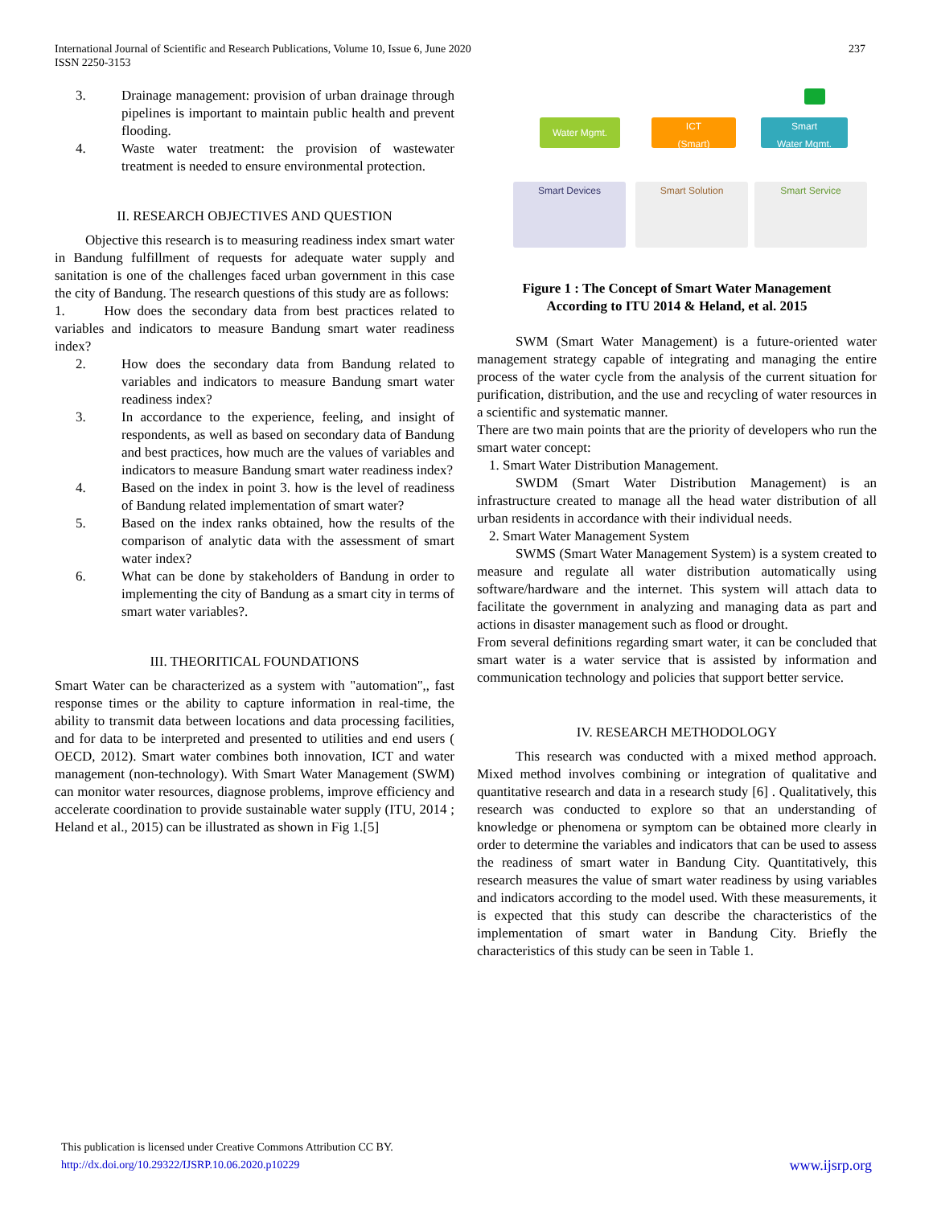International Journal of Scientific and Research Publications, Volume 10, Issue 6, June 2020
ISSN 2250-3153
237
3. Drainage management: provision of urban drainage through pipelines is important to maintain public health and prevent flooding.
4. Waste water treatment: the provision of wastewater treatment is needed to ensure environmental protection.
II. RESEARCH OBJECTIVES AND QUESTION
Objective this research is to measuring readiness index smart water in Bandung fulfillment of requests for adequate water supply and sanitation is one of the challenges faced urban government in this case the city of Bandung. The research questions of this study are as follows:
1. How does the secondary data from best practices related to variables and indicators to measure Bandung smart water readiness index?
2. How does the secondary data from Bandung related to variables and indicators to measure Bandung smart water readiness index?
3. In accordance to the experience, feeling, and insight of respondents, as well as based on secondary data of Bandung and best practices, how much are the values of variables and indicators to measure Bandung smart water readiness index?
4. Based on the index in point 3. how is the level of readiness of Bandung related implementation of smart water?
5. Based on the index ranks obtained, how the results of the comparison of analytic data with the assessment of smart water index?
6. What can be done by stakeholders of Bandung in order to implementing the city of Bandung as a smart city in terms of smart water variables?.
III. THEORITICAL FOUNDATIONS
Smart Water can be characterized as a system with "automation",, fast response times or the ability to capture information in real-time, the ability to transmit data between locations and data processing facilities, and for data to be interpreted and presented to utilities and end users ( OECD, 2012). Smart water combines both innovation, ICT and water management (non-technology). With Smart Water Management (SWM) can monitor water resources, diagnose problems, improve efficiency and accelerate coordination to provide sustainable water supply (ITU, 2014 ; Heland et al., 2015) can be illustrated as shown in Fig 1.[5]
Water Mgmt.
ICT
(Smart)
Smart
Water Mgmt.
Smart Devices Smart Solution Smart Service
Figure 1 : The Concept of Smart Water Management
According to ITU 2014 & Heland, et al. 2015
SWM (Smart Water Management) is a future-oriented water management strategy capable of integrating and managing the entire process of the water cycle from the analysis of the current situation for purification, distribution, and the use and recycling of water resources in a scientific and systematic manner.
There are two main points that are the priority of developers who run the smart water concept:
1. Smart Water Distribution Management.
SWDM (Smart Water Distribution Management) is an infrastructure created to manage all the head water distribution of all urban residents in accordance with their individual needs.
2. Smart Water Management System
SWMS (Smart Water Management System) is a system created to measure and regulate all water distribution automatically using software/hardware and the internet. This system will attach data to facilitate the government in analyzing and managing data as part and actions in disaster management such as flood or drought.
From several definitions regarding smart water, it can be concluded that smart water is a water service that is assisted by information and communication technology and policies that support better service.
IV. RESEARCH METHODOLOGY
This research was conducted with a mixed method approach. Mixed method involves combining or integration of qualitative and quantitative research and data in a research study [6] . Qualitatively, this research was conducted to explore so that an understanding of knowledge or phenomena or symptom can be obtained more clearly in order to determine the variables and indicators that can be used to assess the readiness of smart water in Bandung City. Quantitatively, this research measures the value of smart water readiness by using variables and indicators according to the model used. With these measurements, it is expected that this study can describe the characteristics of the implementation of smart water in Bandung City. Briefly the characteristics of this study can be seen in Table 1.
This publication is licensed under Creative Commons Attribution CC BY.
http://dx.doi.org/10.29322/IJSRP.10.06.2020.p10229 www.ijsrp.org